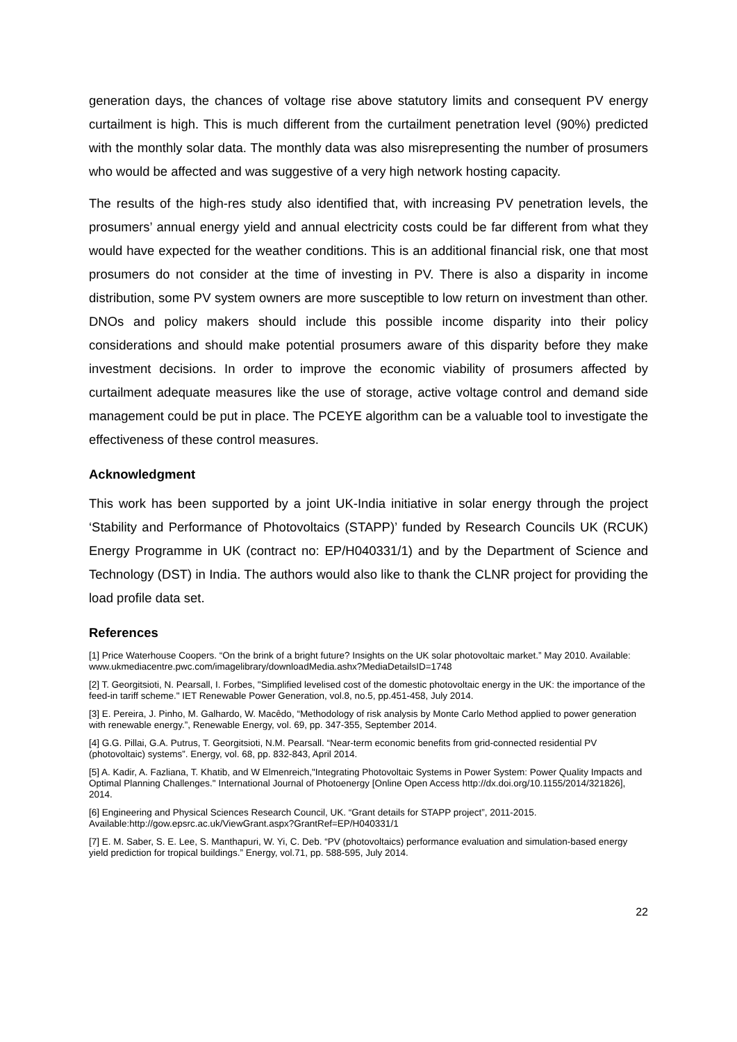generation days, the chances of voltage rise above statutory limits and consequent PV energy curtailment is high. This is much different from the curtailment penetration level (90%) predicted with the monthly solar data. The monthly data was also misrepresenting the number of prosumers who would be affected and was suggestive of a very high network hosting capacity.
The results of the high-res study also identified that, with increasing PV penetration levels, the prosumers’ annual energy yield and annual electricity costs could be far different from what they would have expected for the weather conditions. This is an additional financial risk, one that most prosumers do not consider at the time of investing in PV. There is also a disparity in income distribution, some PV system owners are more susceptible to low return on investment than other. DNOs and policy makers should include this possible income disparity into their policy considerations and should make potential prosumers aware of this disparity before they make investment decisions. In order to improve the economic viability of prosumers affected by curtailment adequate measures like the use of storage, active voltage control and demand side management could be put in place. The PCEYE algorithm can be a valuable tool to investigate the effectiveness of these control measures.
Acknowledgment
This work has been supported by a joint UK-India initiative in solar energy through the project ‘Stability and Performance of Photovoltaics (STAPP)’ funded by Research Councils UK (RCUK) Energy Programme in UK (contract no: EP/H040331/1) and by the Department of Science and Technology (DST) in India. The authors would also like to thank the CLNR project for providing the load profile data set.
References
[1] Price Waterhouse Coopers. “On the brink of a bright future? Insights on the UK solar photovoltaic market.” May 2010. Available: www.ukmediacentre.pwc.com/imagelibrary/downloadMedia.ashx?MediaDetailsID=1748
[2] T. Georgitsioti, N. Pearsall, I. Forbes, "Simplified levelised cost of the domestic photovoltaic energy in the UK: the importance of the feed-in tariff scheme." IET Renewable Power Generation, vol.8, no.5, pp.451-458, July 2014.
[3] E. Pereira, J. Pinho, M. Galhardo, W. Macêdo, “Methodology of risk analysis by Monte Carlo Method applied to power generation with renewable energy.”, Renewable Energy, vol. 69, pp. 347-355, September 2014.
[4] G.G. Pillai, G.A. Putrus, T. Georgitsioti, N.M. Pearsall. “Near-term economic benefits from grid-connected residential PV (photovoltaic) systems”. Energy, vol. 68, pp. 832-843, April 2014.
[5] A. Kadir, A. Fazliana, T. Khatib, and W Elmenreich,"Integrating Photovoltaic Systems in Power System: Power Quality Impacts and Optimal Planning Challenges." International Journal of Photoenergy [Online Open Access http://dx.doi.org/10.1155/2014/321826], 2014.
[6] Engineering and Physical Sciences Research Council, UK. “Grant details for STAPP project”, 2011-2015. Available:http://gow.epsrc.ac.uk/ViewGrant.aspx?GrantRef=EP/H040331/1
[7] E. M. Saber, S. E. Lee, S. Manthapuri, W. Yi, C. Deb. “PV (photovoltaics) performance evaluation and simulation-based energy yield prediction for tropical buildings.” Energy, vol.71, pp. 588-595, July 2014.
22